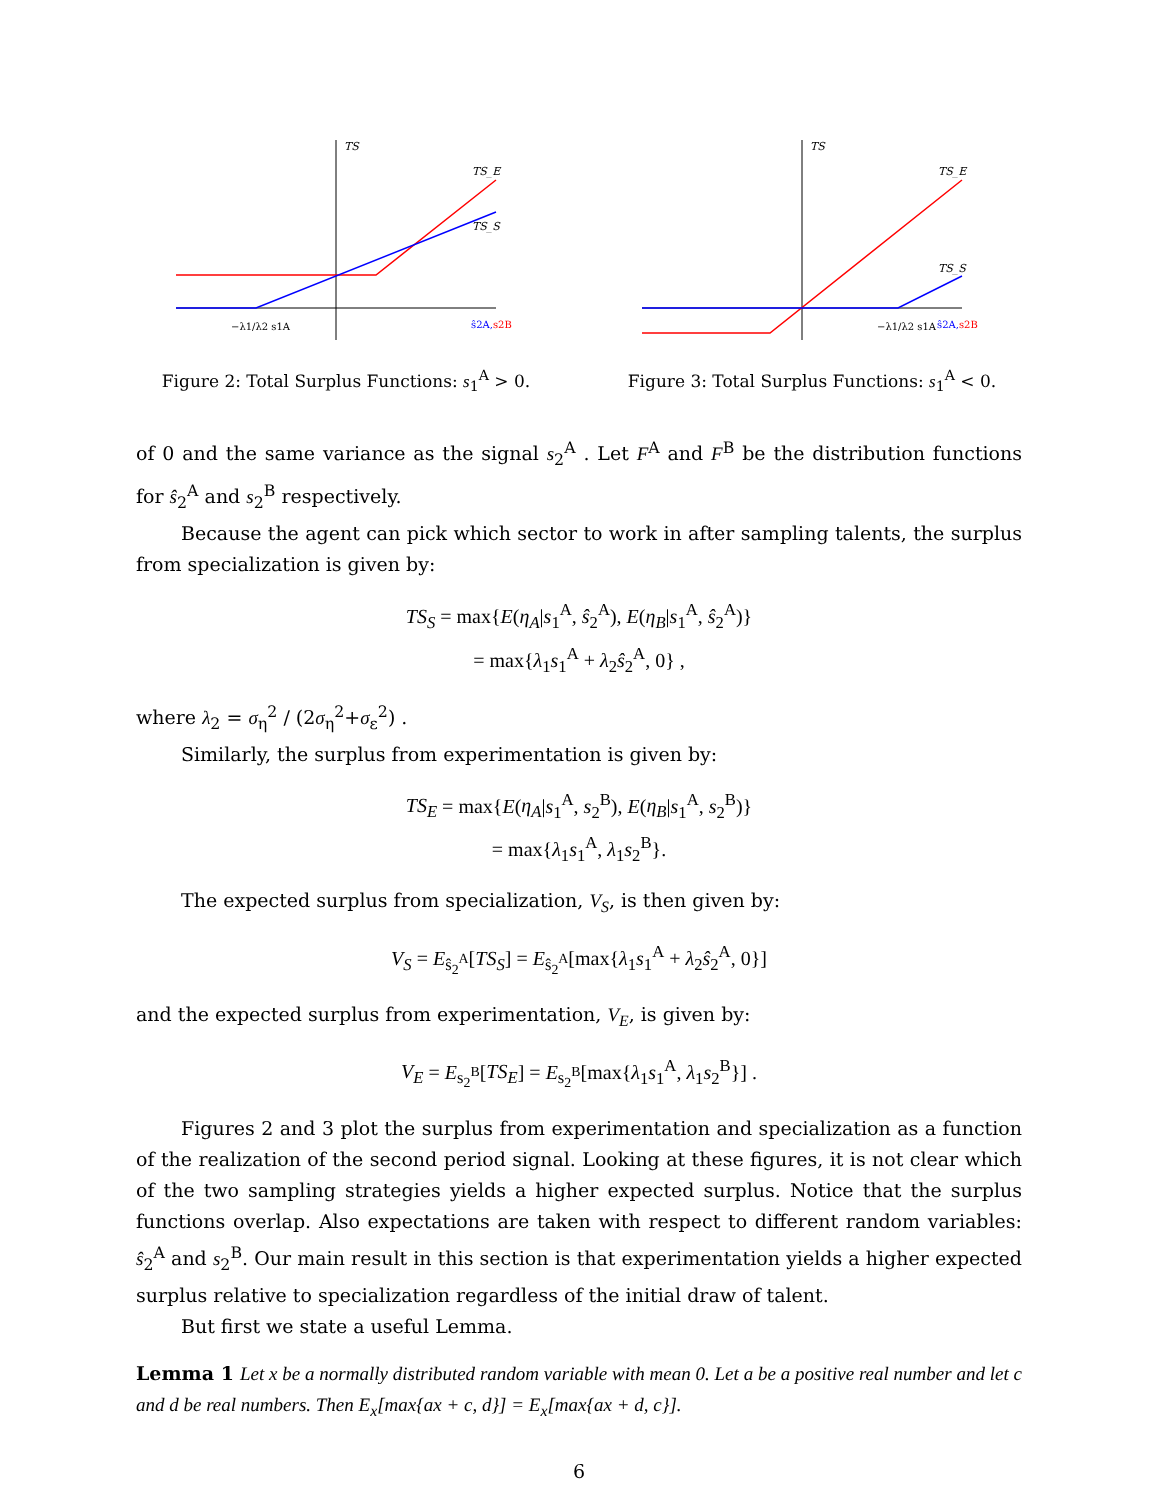TS
TS_E
TS_S
−λ1/λ2 s1A
ŝ2A,s2B
Figure 2: Total Surplus Functions: s<sub>1</sub><sup>A</sup> > 0.
TS
TS_E
TS_S
−λ1/λ2 s1A
ŝ2A,s2B
Figure 3: Total Surplus Functions: s<sub>1</sub><sup>A</sup> < 0.
of 0 and the same variance as the signal s<sub>2</sub><sup>A</sup> . Let F<sup>A</sup> and F<sup>B</sup> be the distribution functions for ŝ<sub>2</sub><sup>A</sup> and s<sub>2</sub><sup>B</sup> respectively.
Because the agent can pick which sector to work in after sampling talents, the surplus from specialization is given by:
TS<sub>S</sub> = max{E(η<sub>A</sub>|s<sub>1</sub><sup>A</sup>, ŝ<sub>2</sub><sup>A</sup>), E(η<sub>B</sub>|s<sub>1</sub><sup>A</sup>, ŝ<sub>2</sub><sup>A</sup>)}
= max{λ<sub>1</sub>s<sub>1</sub><sup>A</sup> + λ<sub>2</sub>ŝ<sub>2</sub><sup>A</sup>, 0} ,
where λ<sub>2</sub> = σ<sub>η</sub><sup>2</sup> / (2σ<sub>η</sub><sup>2</sup>+σ<sub>ε</sub><sup>2</sup>) .
Similarly, the surplus from experimentation is given by:
TS<sub>E</sub> = max{E(η<sub>A</sub>|s<sub>1</sub><sup>A</sup>, s<sub>2</sub><sup>B</sup>), E(η<sub>B</sub>|s<sub>1</sub><sup>A</sup>, s<sub>2</sub><sup>B</sup>)}
= max{λ<sub>1</sub>s<sub>1</sub><sup>A</sup>, λ<sub>1</sub>s<sub>2</sub><sup>B</sup>}.
The expected surplus from specialization, V<sub>S</sub>, is then given by:
V<sub>S</sub> = E<sub>ŝ<sub>2</sub><sup>A</sup></sub>[TS<sub>S</sub>] = E<sub>ŝ<sub>2</sub><sup>A</sup></sub>[max{λ<sub>1</sub>s<sub>1</sub><sup>A</sup> + λ<sub>2</sub>ŝ<sub>2</sub><sup>A</sup>, 0}]
and the expected surplus from experimentation, V<sub>E</sub>, is given by:
V<sub>E</sub> = E<sub>s<sub>2</sub><sup>B</sup></sub>[TS<sub>E</sub>] = E<sub>s<sub>2</sub><sup>B</sup></sub>[max{λ<sub>1</sub>s<sub>1</sub><sup>A</sup>, λ<sub>1</sub>s<sub>2</sub><sup>B</sup>}] .
Figures 2 and 3 plot the surplus from experimentation and specialization as a function of the realization of the second period signal. Looking at these figures, it is not clear which of the two sampling strategies yields a higher expected surplus. Notice that the surplus functions overlap. Also expectations are taken with respect to different random variables: ŝ<sub>2</sub><sup>A</sup> and s<sub>2</sub><sup>B</sup>. Our main result in this section is that experimentation yields a higher expected surplus relative to specialization regardless of the initial draw of talent.
But first we state a useful Lemma.
Lemma 1 Let x be a normally distributed random variable with mean 0. Let a be a positive real number and let c and d be real numbers. Then E<sub>x</sub>[max{ax + c, d}] = E<sub>x</sub>[max{ax + d, c}].
6